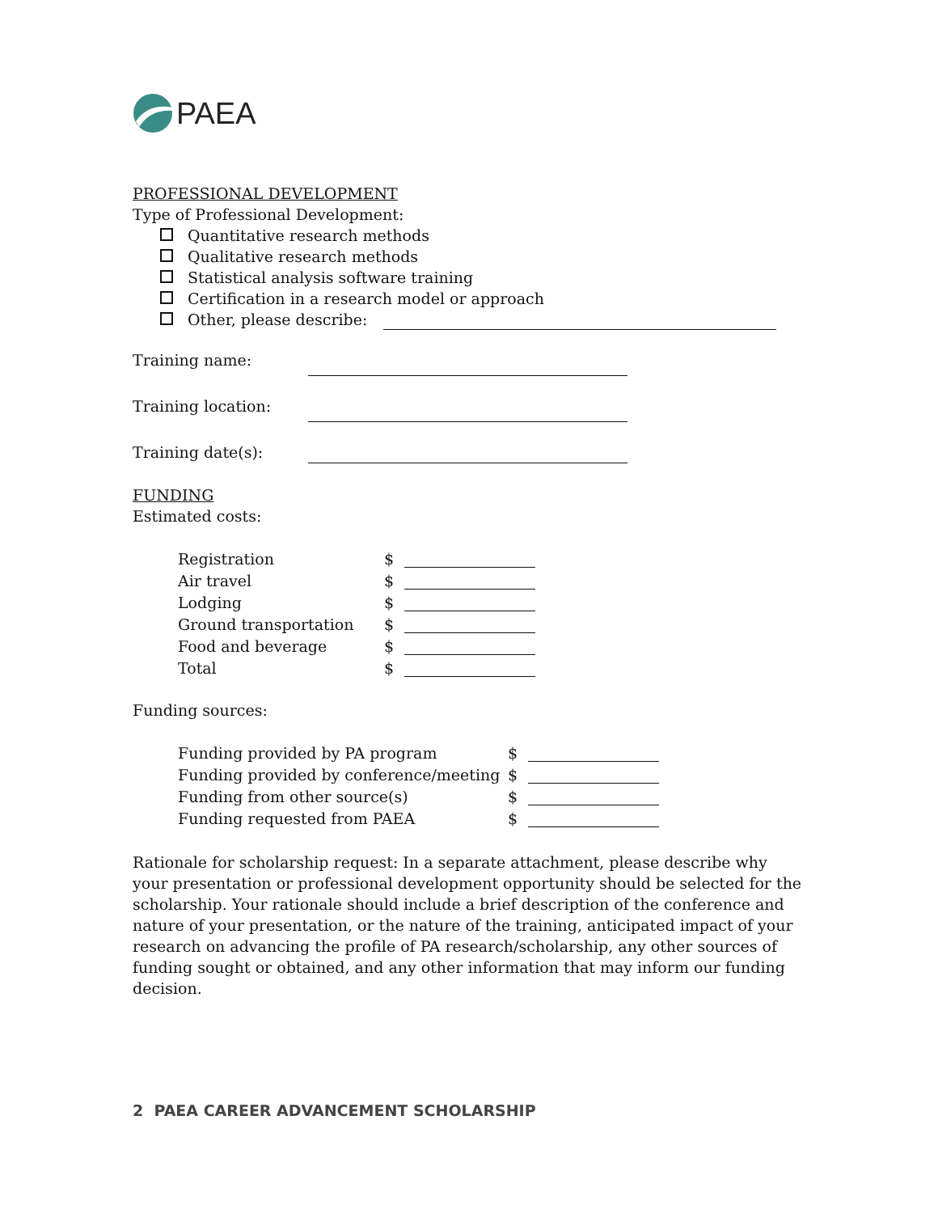PAEA
PROFESSIONAL DEVELOPMENT
Type of Professional Development:
Quantitative research methods
Qualitative research methods
Statistical analysis software training
Certification in a research model or approach
Other, please describe:
Training name:
Training location:
Training date(s):
FUNDING
Estimated costs:
| Registration | $ | |
| Air travel | $ | |
| Lodging | $ | |
| Ground transportation | $ | |
| Food and beverage | $ | |
| Total | $ | |
Funding sources:
| Funding provided by PA program | $ | |
| Funding provided by conference/meeting | $ | |
| Funding from other source(s) | $ | |
| Funding requested from PAEA | $ | |
Rationale for scholarship request: In a separate attachment, please describe why your presentation or professional development opportunity should be selected for the scholarship. Your rationale should include a brief description of the conference and nature of your presentation, or the nature of the training, anticipated impact of your research on advancing the profile of PA research/scholarship, any other sources of funding sought or obtained, and any other information that may inform our funding decision.
2 PAEA CAREER ADVANCEMENT SCHOLARSHIP